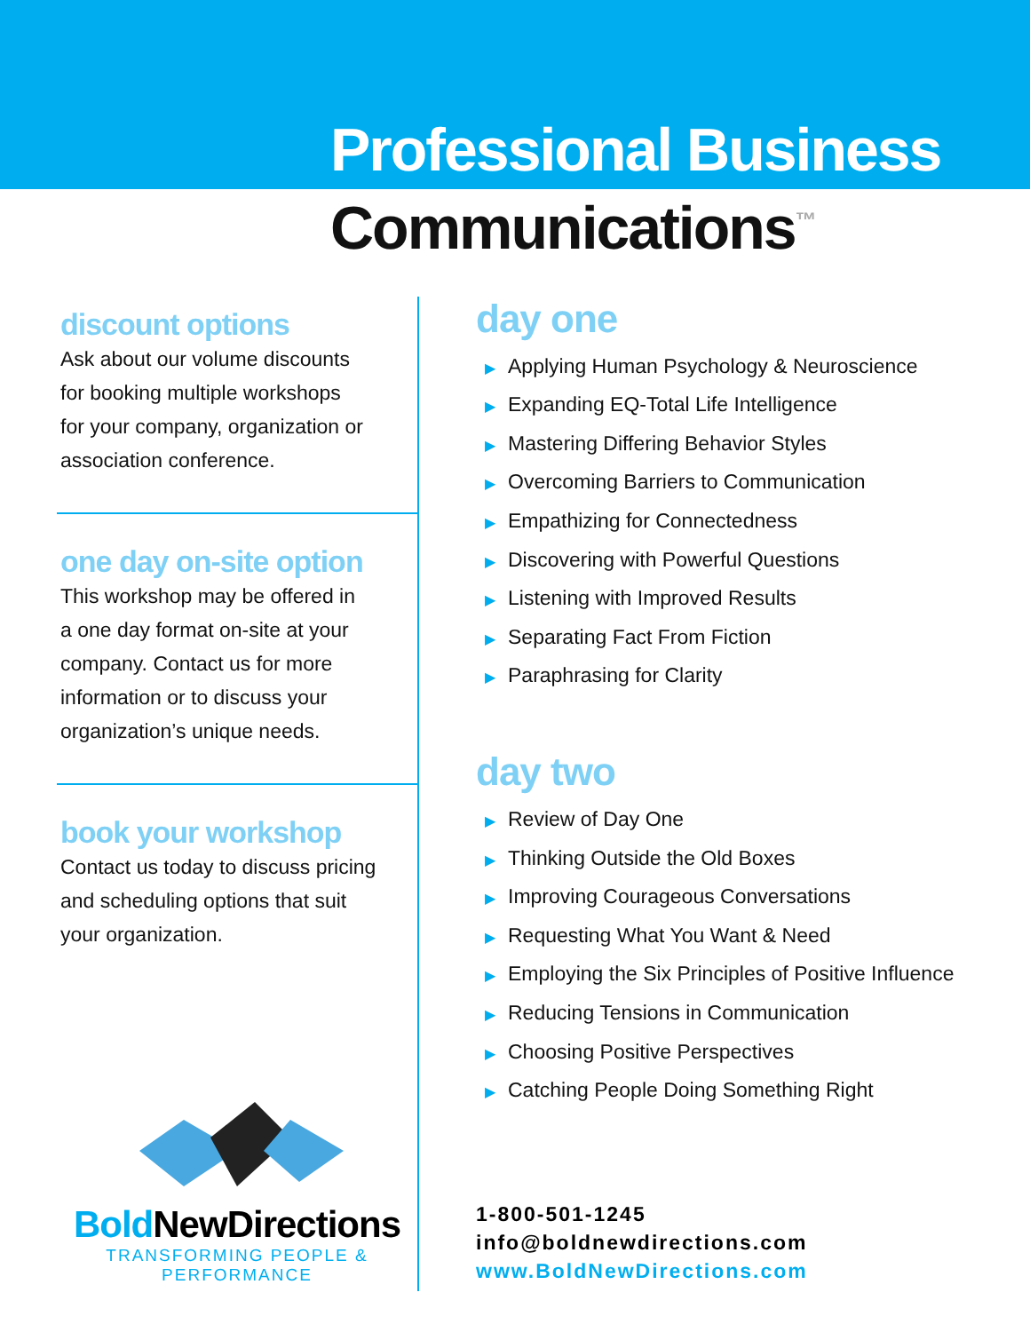Professional Business
Communications<sup>™</sup>
discount options
Ask about our volume discounts
for booking multiple workshops
for your company, organization or
association conference.
one day on-site option
This workshop may be offered in
a one day format on-site at your
company. Contact us for more
information or to discuss your
organization’s unique needs.
book your workshop
Contact us today to discuss pricing
and scheduling options that suit
your organization.
Bold NewDirections
TRANSFORMING PEOPLE & PERFORMANCE
day one
▶ Applying Human Psychology & Neuroscience
▶ Expanding EQ-Total Life Intelligence
▶ Mastering Differing Behavior Styles
▶ Overcoming Barriers to Communication
▶ Empathizing for Connectedness
▶ Discovering with Powerful Questions
▶ Listening with Improved Results
▶ Separating Fact From Fiction
▶ Paraphrasing for Clarity
day two
▶ Review of Day One
▶ Thinking Outside the Old Boxes
▶ Improving Courageous Conversations
▶ Requesting What You Want & Need
▶ Employing the Six Principles of Positive Influence
▶ Reducing Tensions in Communication
▶ Choosing Positive Perspectives
▶ Catching People Doing Something Right
1-800-501-1245
info@boldnewdirections.com
www.BoldNewDirections.com